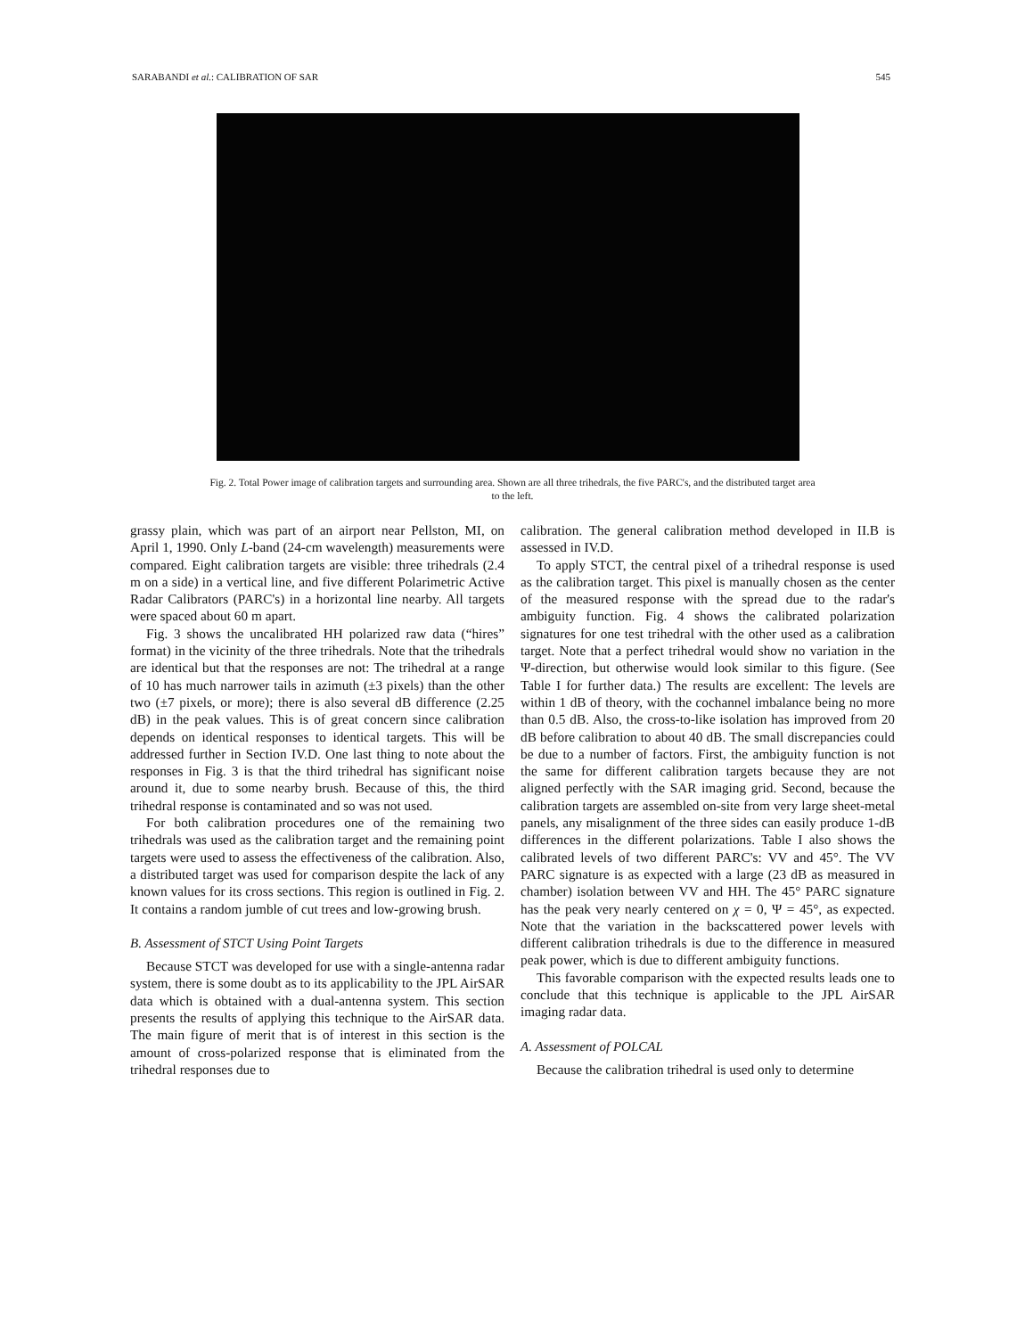SARABANDI et al.: CALIBRATION OF SAR 545
Fig. 2. Total Power image of calibration targets and surrounding area. Shown are all three trihedrals, the five PARC's, and the distributed target area to the left.
grassy plain, which was part of an airport near Pellston, MI, on April 1, 1990. Only L-band (24-cm wavelength) measurements were compared. Eight calibration targets are visible: three trihedrals (2.4 m on a side) in a vertical line, and five different Polarimetric Active Radar Calibrators (PARC's) in a horizontal line nearby. All targets were spaced about 60 m apart.
Fig. 3 shows the uncalibrated HH polarized raw data (“hires” format) in the vicinity of the three trihedrals. Note that the trihedrals are identical but that the responses are not: The trihedral at a range of 10 has much narrower tails in azimuth (±3 pixels) than the other two (±7 pixels, or more); there is also several dB difference (2.25 dB) in the peak values. This is of great concern since calibration depends on identical responses to identical targets. This will be addressed further in Section IV.D. One last thing to note about the responses in Fig. 3 is that the third trihedral has significant noise around it, due to some nearby brush. Because of this, the third trihedral response is contaminated and so was not used.
For both calibration procedures one of the remaining two trihedrals was used as the calibration target and the remaining point targets were used to assess the effectiveness of the calibration. Also, a distributed target was used for comparison despite the lack of any known values for its cross sections. This region is outlined in Fig. 2. It contains a random jumble of cut trees and low-growing brush.
B. Assessment of STCT Using Point Targets
Because STCT was developed for use with a single-antenna radar system, there is some doubt as to its applicability to the JPL AirSAR data which is obtained with a dual-antenna system. This section presents the results of applying this technique to the AirSAR data. The main figure of merit that is of interest in this section is the amount of cross-polarized response that is eliminated from the trihedral responses due to
calibration. The general calibration method developed in II.B is assessed in IV.D.
To apply STCT, the central pixel of a trihedral response is used as the calibration target. This pixel is manually chosen as the center of the measured response with the spread due to the radar's ambiguity function. Fig. 4 shows the calibrated polarization signatures for one test trihedral with the other used as a calibration target. Note that a perfect trihedral would show no variation in the Ψ-direction, but otherwise would look similar to this figure. (See Table I for further data.) The results are excellent: The levels are within 1 dB of theory, with the cochannel imbalance being no more than 0.5 dB. Also, the cross-to-like isolation has improved from 20 dB before calibration to about 40 dB. The small discrepancies could be due to a number of factors. First, the ambiguity function is not the same for different calibration targets because they are not aligned perfectly with the SAR imaging grid. Second, because the calibration targets are assembled on-site from very large sheet-metal panels, any misalignment of the three sides can easily produce 1-dB differences in the different polarizations. Table I also shows the calibrated levels of two different PARC's: VV and 45°. The VV PARC signature is as expected with a large (23 dB as measured in chamber) isolation between VV and HH. The 45° PARC signature has the peak very nearly centered on χ = 0, Ψ = 45°, as expected. Note that the variation in the backscattered power levels with different calibration trihedrals is due to the difference in measured peak power, which is due to different ambiguity functions.
This favorable comparison with the expected results leads one to conclude that this technique is applicable to the JPL AirSAR imaging radar data.
A. Assessment of POLCAL
Because the calibration trihedral is used only to determine